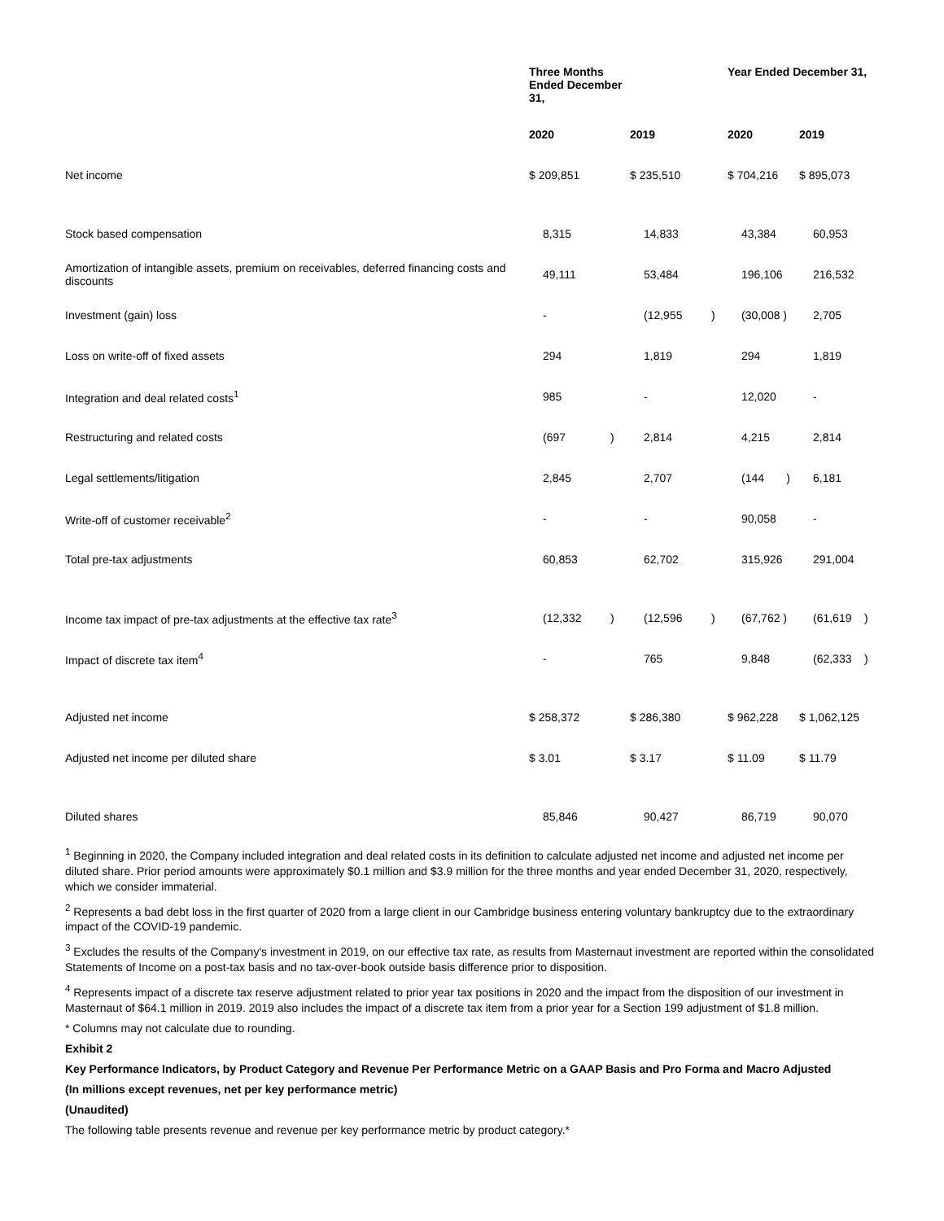| | Three Months Ended December 31, | | | | Year Ended December 31, | | | |
| --- | --- | --- | --- | --- | --- | --- | --- | --- |
| | 2020 | | 2019 | | 2020 | | 2019 | |
| Net income | $ 209,851 | | $ 235,510 | | $ 704,216 | | $ 895,073 | |
| Stock based compensation | 8,315 | | 14,833 | | 43,384 | | 60,953 | |
| Amortization of intangible assets, premium on receivables, deferred financing costs and discounts | 49,111 | | 53,484 | | 196,106 | | 216,532 | |
| Investment (gain) loss | - | | (12,955 | ) | (30,008 ) | | 2,705 | |
| Loss on write-off of fixed assets | 294 | | 1,819 | | 294 | | 1,819 | |
| Integration and deal related costs<sup>1</sup> | 985 | | - | | 12,020 | | - | |
| Restructuring and related costs | (697 | ) | 2,814 | | 4,215 | | 2,814 | |
| Legal settlements/litigation | 2,845 | | 2,707 | | (144 ) | | 6,181 | |
| Write-off of customer receivable<sup>2</sup> | - | | - | | 90,058 | | - | |
| Total pre-tax adjustments | 60,853 | | 62,702 | | 315,926 | | 291,004 | |
| Income tax impact of pre-tax adjustments at the effective tax rate<sup>3</sup> | (12,332 | ) | (12,596 | ) | (67,762 ) | | (61,619 | ) |
| Impact of discrete tax item<sup>4</sup> | - | | 765 | | 9,848 | | (62,333 | ) |
| Adjusted net income | $ 258,372 | | $ 286,380 | | $ 962,228 | | $ 1,062,125 | |
| Adjusted net income per diluted share | $ 3.01 | | $ 3.17 | | $ 11.09 | | $ 11.79 | |
| Diluted shares | 85,846 | | 90,427 | | 86,719 | | 90,070 | |
<sup>1</sup> Beginning in 2020, the Company included integration and deal related costs in its definition to calculate adjusted net income and adjusted net income per diluted share. Prior period amounts were approximately $0.1 million and $3.9 million for the three months and year ended December 31, 2020, respectively, which we consider immaterial.
<sup>2</sup> Represents a bad debt loss in the first quarter of 2020 from a large client in our Cambridge business entering voluntary bankruptcy due to the extraordinary impact of the COVID-19 pandemic.
<sup>3</sup> Excludes the results of the Company's investment in 2019, on our effective tax rate, as results from Masternaut investment are reported within the consolidated Statements of Income on a post-tax basis and no tax-over-book outside basis difference prior to disposition.
<sup>4</sup> Represents impact of a discrete tax reserve adjustment related to prior year tax positions in 2020 and the impact from the disposition of our investment in Masternaut of $64.1 million in 2019. 2019 also includes the impact of a discrete tax item from a prior year for a Section 199 adjustment of $1.8 million.
* Columns may not calculate due to rounding.
Exhibit 2
Key Performance Indicators, by Product Category and Revenue Per Performance Metric on a GAAP Basis and Pro Forma and Macro Adjusted
(In millions except revenues, net per key performance metric)
(Unaudited)
The following table presents revenue and revenue per key performance metric by product category.*